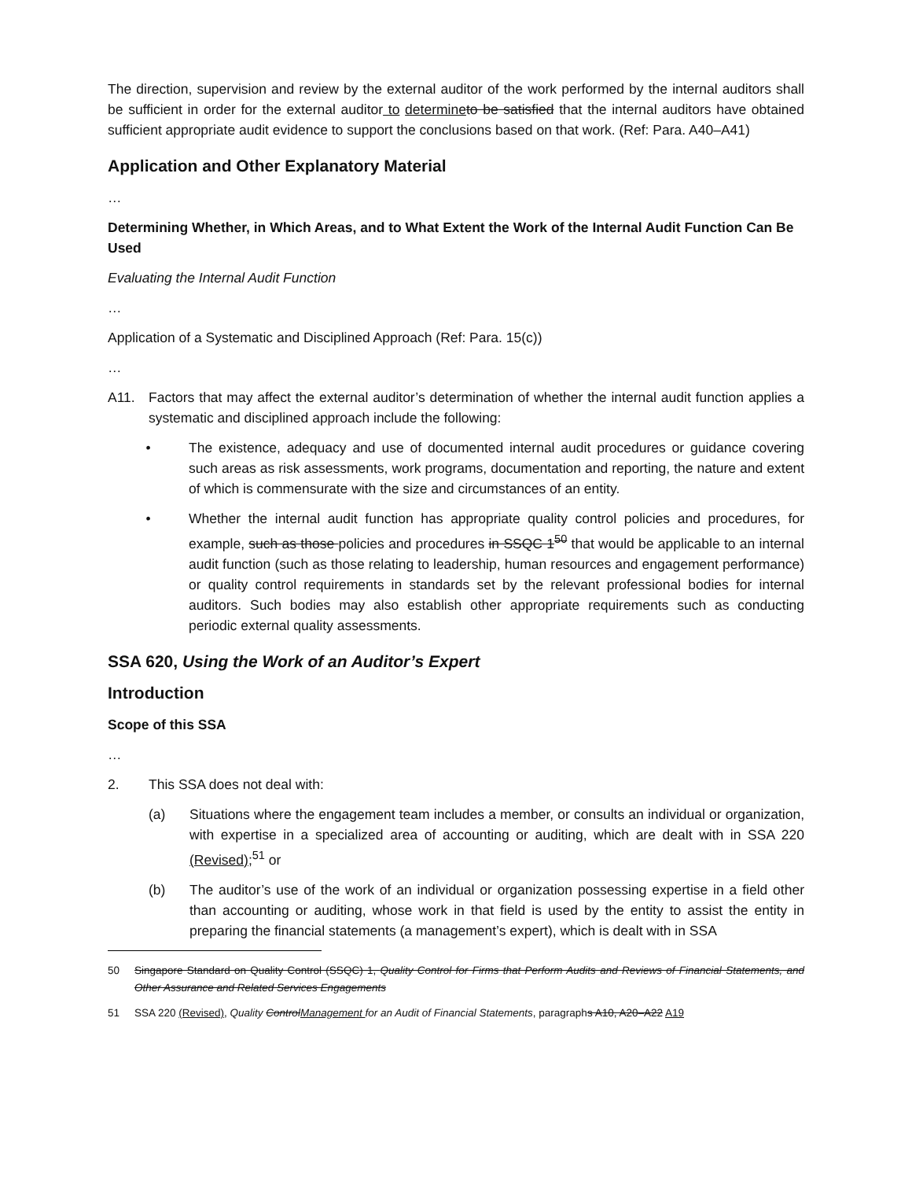The direction, supervision and review by the external auditor of the work performed by the internal auditors shall be sufficient in order for the external auditor to determine to be satisfied that the internal auditors have obtained sufficient appropriate audit evidence to support the conclusions based on that work. (Ref: Para. A40–A41)
Application and Other Explanatory Material
…
Determining Whether, in Which Areas, and to What Extent the Work of the Internal Audit Function Can Be Used
Evaluating the Internal Audit Function
…
Application of a Systematic and Disciplined Approach (Ref: Para. 15(c))
…
A11. Factors that may affect the external auditor’s determination of whether the internal audit function applies a systematic and disciplined approach include the following:
• The existence, adequacy and use of documented internal audit procedures or guidance covering such areas as risk assessments, work programs, documentation and reporting, the nature and extent of which is commensurate with the size and circumstances of an entity.
• Whether the internal audit function has appropriate quality control policies and procedures, for example, such as those policies and procedures in SSQC 1<sup>50</sup> that would be applicable to an internal audit function (such as those relating to leadership, human resources and engagement performance) or quality control requirements in standards set by the relevant professional bodies for internal auditors. Such bodies may also establish other appropriate requirements such as conducting periodic external quality assessments.
SSA 620, Using the Work of an Auditor’s Expert
Introduction
Scope of this SSA
…
2. This SSA does not deal with:
(a) Situations where the engagement team includes a member, or consults an individual or organization, with expertise in a specialized area of accounting or auditing, which are dealt with in SSA 220 (Revised);<sup>51</sup> or
(b) The auditor’s use of the work of an individual or organization possessing expertise in a field other than accounting or auditing, whose work in that field is used by the entity to assist the entity in preparing the financial statements (a management’s expert), which is dealt with in SSA
50 Singapore Standard on Quality Control (SSQC) 1, Quality Control for Firms that Perform Audits and Reviews of Financial Statements, and Other Assurance and Related Services Engagements
51 SSA 220 (Revised), Quality ControlManagement for an Audit of Financial Statements, paragraphs A10, A20–A22 A19